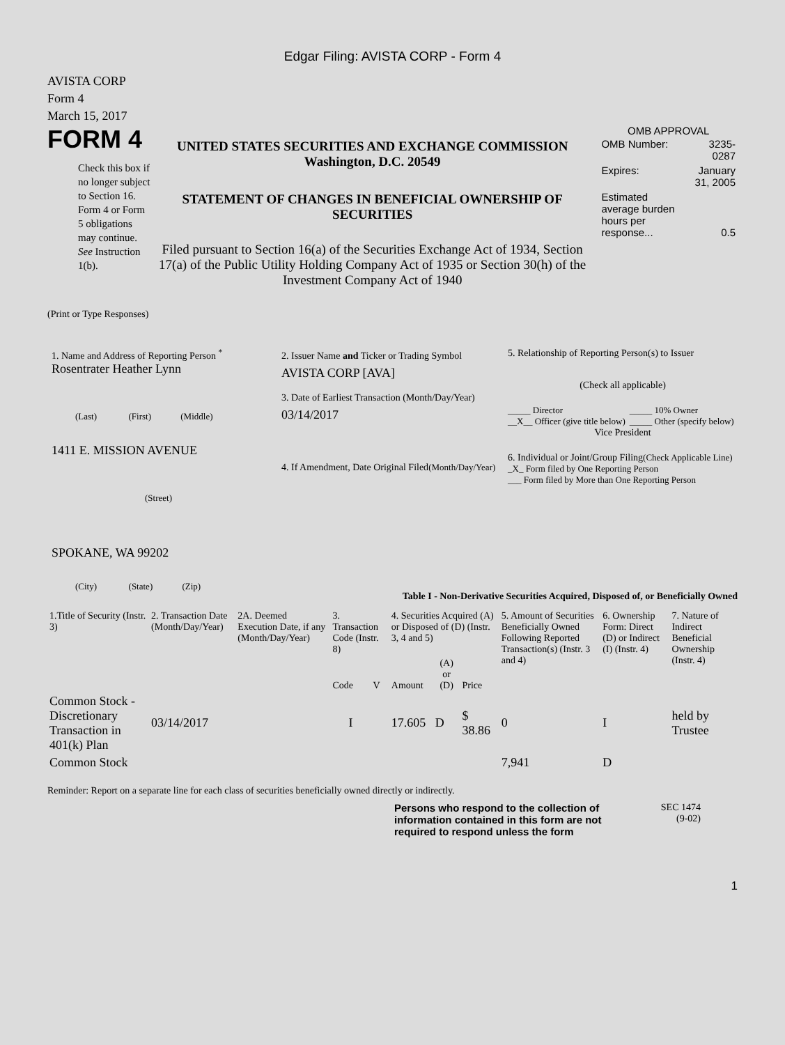Edgar Filing: AVISTA CORP - Form 4
AVISTA CORP
Form 4
March 15, 2017
FORM 4
Check this box if no longer subject to Section 16. Form 4 or Form 5 obligations may continue. See Instruction 1(b).
UNITED STATES SECURITIES AND EXCHANGE COMMISSION
Washington, D.C. 20549
STATEMENT OF CHANGES IN BENEFICIAL OWNERSHIP OF SECURITIES
Filed pursuant to Section 16(a) of the Securities Exchange Act of 1934, Section 17(a) of the Public Utility Holding Company Act of 1935 or Section 30(h) of the Investment Company Act of 1940
OMB APPROVAL
| OMB Number: | 3235-0287 |
| Expires: | January 31, 2005 |
| Estimated average burden hours per response... | 0.5 |
(Print or Type Responses)
1. Name and Address of Reporting Person <sup>*</sup>
Rosentrater Heather Lynn
(Last) (First) (Middle)
1411 E. MISSION AVENUE
(Street)
SPOKANE, WA 99202
(City) (State) (Zip)
2. Issuer Name and Ticker or Trading Symbol
AVISTA CORP [AVA]
3. Date of Earliest Transaction (Month/Day/Year)
03/14/2017
4. If Amendment, Date Original Filed(Month/Day/Year)
5. Relationship of Reporting Person(s) to Issuer
(Check all applicable)
| _____ Director | _____ 10% Owner |
| __X__ Officer (give title below) | _____ Other (specify below) |
Vice President
6. Individual or Joint/Group Filing(Check Applicable Line)
_X_ Form filed by One Reporting Person
___ Form filed by More than One Reporting Person
Table I - Non-Derivative Securities Acquired, Disposed of, or Beneficially Owned
| 1.Title of Security (Instr. 3) | 2. Transaction Date (Month/Day/Year) | 2A. Deemed Execution Date, if any (Month/Day/Year) | 3. Transaction Code (Instr. 8) | | 4. Securities Acquired (A) or Disposed of (D) (Instr. 3, 4 and 5) | | | 5. Amount of Securities Beneficially Owned Following Reported Transaction(s) (Instr. 3 and 4) | 6. Ownership Form: Direct (D) or Indirect (I) (Instr. 4) | 7. Nature of Indirect Beneficial Ownership (Instr. 4) |
| --- | --- | --- | --- | --- | --- | --- | --- | --- | --- | --- |
| | | | Code | V | Amount | (A) or (D) | Price | | | |
| Common Stock - Discretionary Transaction in 401(k) Plan | 03/14/2017 | | I | | 17.605 | D | $ 38.86 | 0 | I | held by Trustee |
| Common Stock | | | | | | | | 7,941 | D | |
Reminder: Report on a separate line for each class of securities beneficially owned directly or indirectly.
Persons who respond to the collection of information contained in this form are not required to respond unless the form
SEC 1474
(9-02)
1